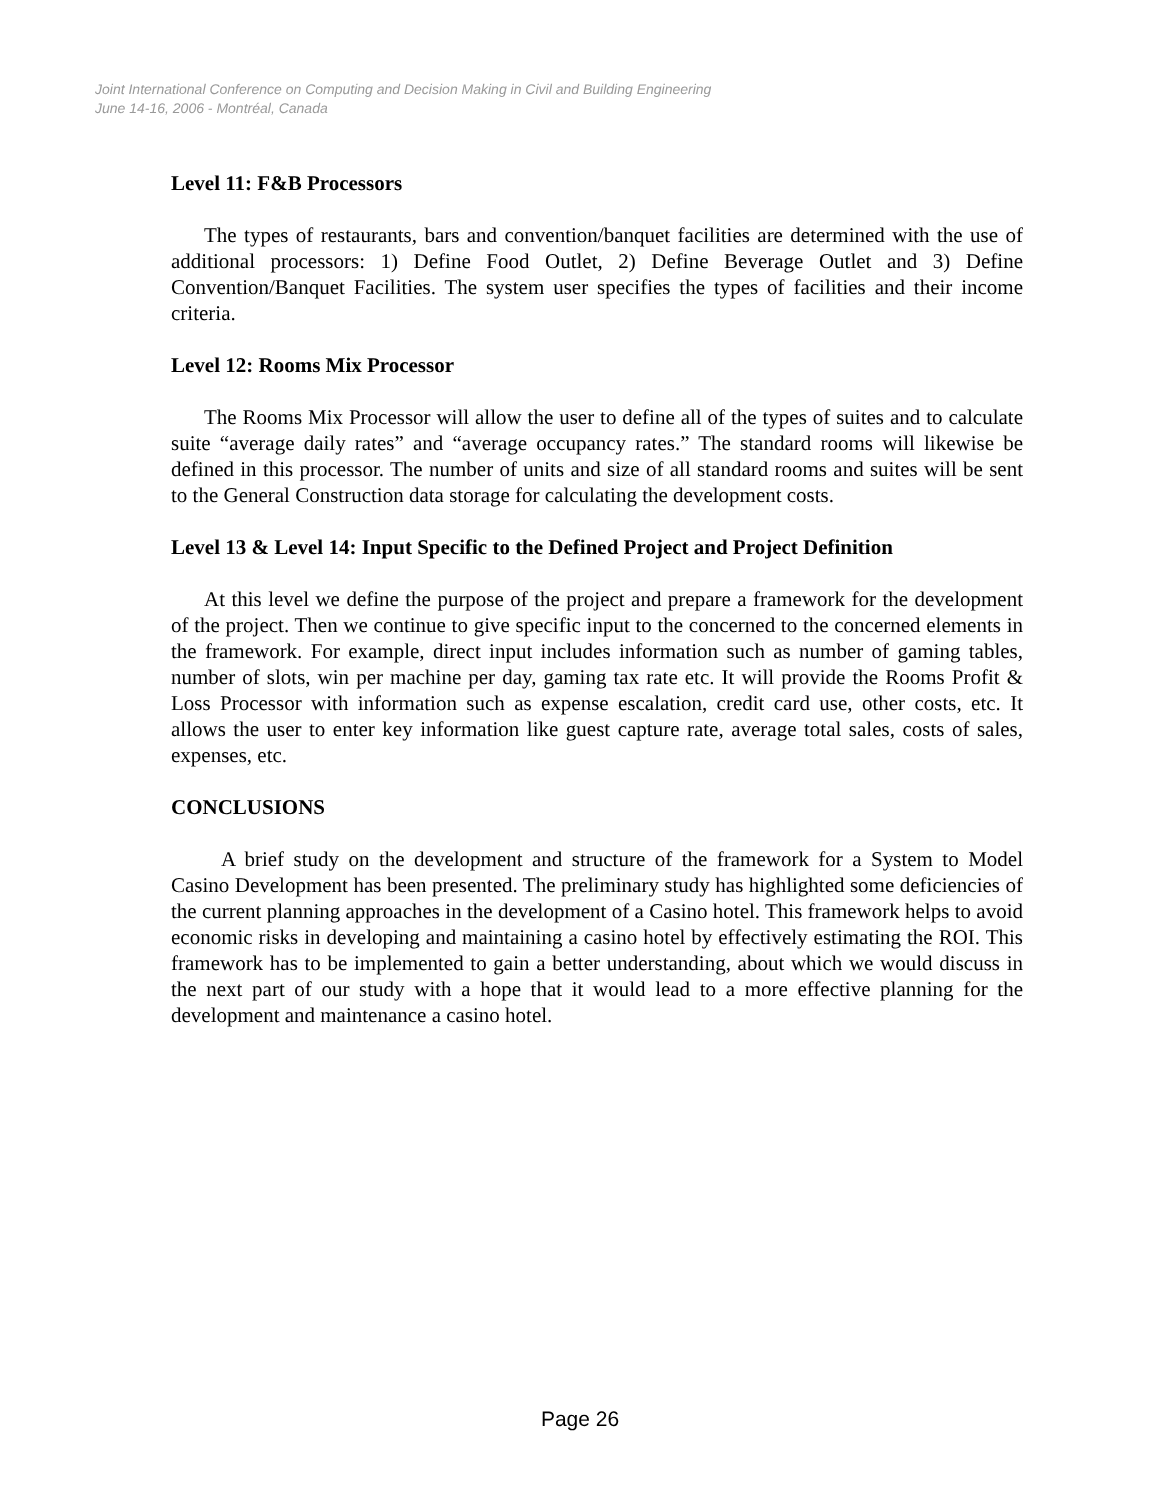Joint International Conference on Computing and Decision Making in Civil and Building Engineering
June 14-16, 2006 - Montréal, Canada
Level 11: F&B Processors
The types of restaurants, bars and convention/banquet facilities are determined with the use of additional processors: 1) Define Food Outlet, 2) Define Beverage Outlet and 3) Define Convention/Banquet Facilities. The system user specifies the types of facilities and their income criteria.
Level 12: Rooms Mix Processor
The Rooms Mix Processor will allow the user to define all of the types of suites and to calculate suite “average daily rates” and “average occupancy rates.” The standard rooms will likewise be defined in this processor. The number of units and size of all standard rooms and suites will be sent to the General Construction data storage for calculating the development costs.
Level 13 & Level 14: Input Specific to the Defined Project and Project Definition
At this level we define the purpose of the project and prepare a framework for the development of the project. Then we continue to give specific input to the concerned to the concerned elements in the framework. For example, direct input includes information such as number of gaming tables, number of slots, win per machine per day, gaming tax rate etc. It will provide the Rooms Profit & Loss Processor with information such as expense escalation, credit card use, other costs, etc. It allows the user to enter key information like guest capture rate, average total sales, costs of sales, expenses, etc.
CONCLUSIONS
A brief study on the development and structure of the framework for a System to Model Casino Development has been presented. The preliminary study has highlighted some deficiencies of the current planning approaches in the development of a Casino hotel. This framework helps to avoid economic risks in developing and maintaining a casino hotel by effectively estimating the ROI. This framework has to be implemented to gain a better understanding, about which we would discuss in the next part of our study with a hope that it would lead to a more effective planning for the development and maintenance a casino hotel.
Page 26